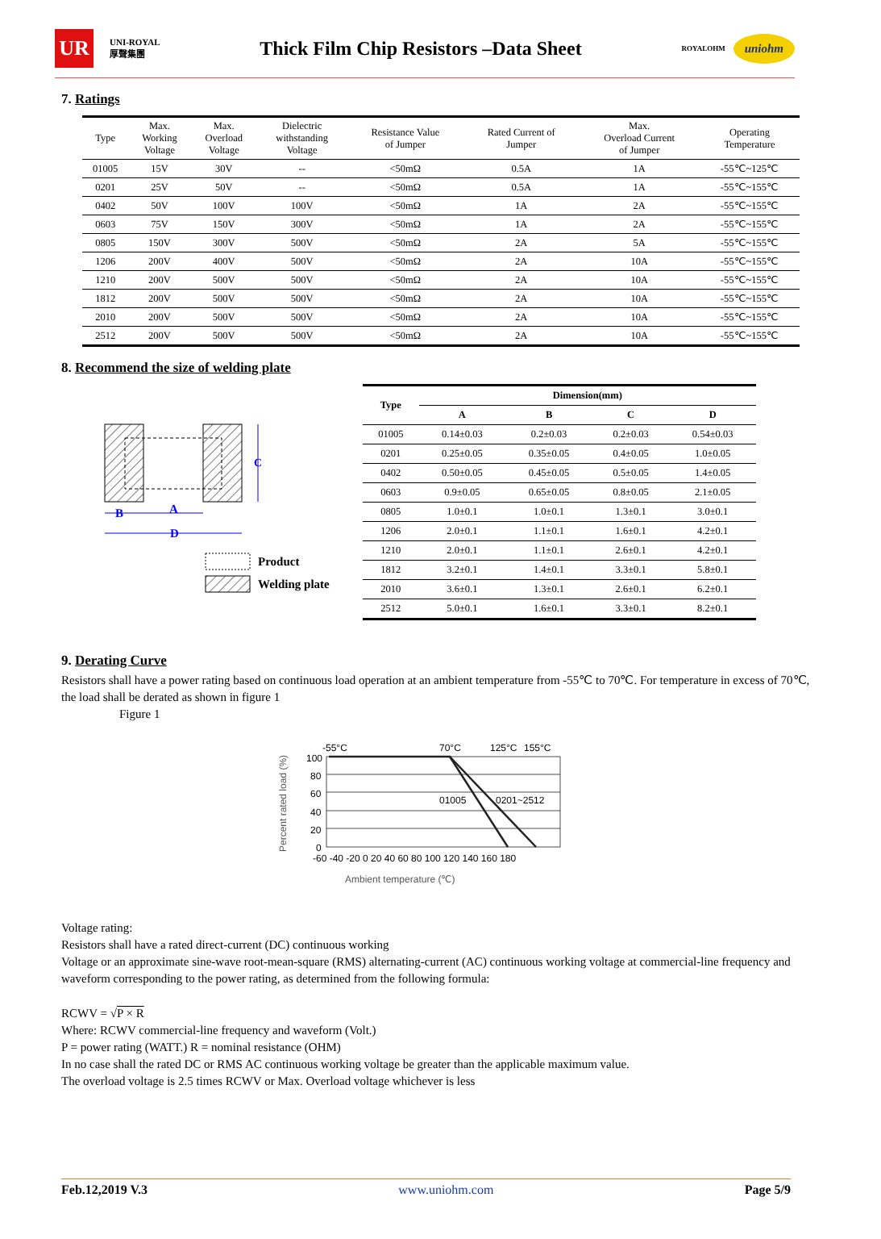UR
UNI-ROYAL
厚聲集團
Thick Film Chip Resistors –Data Sheet
ROYALOHM
uniohm
7. Ratings
| Type | Max. Working Voltage | Max. Overload Voltage | Dielectric withstanding Voltage | Resistance Value of Jumper | Rated Current of Jumper | Max. Overload Current of Jumper | Operating Temperature |
| --- | --- | --- | --- | --- | --- | --- | --- |
| 01005 | 15V | 30V | -- | <50mΩ | 0.5A | 1A | -55℃~125℃ |
| 0201 | 25V | 50V | -- | <50mΩ | 0.5A | 1A | -55℃~155℃ |
| 0402 | 50V | 100V | 100V | <50mΩ | 1A | 2A | -55℃~155℃ |
| 0603 | 75V | 150V | 300V | <50mΩ | 1A | 2A | -55℃~155℃ |
| 0805 | 150V | 300V | 500V | <50mΩ | 2A | 5A | -55℃~155℃ |
| 1206 | 200V | 400V | 500V | <50mΩ | 2A | 10A | -55℃~155℃ |
| 1210 | 200V | 500V | 500V | <50mΩ | 2A | 10A | -55℃~155℃ |
| 1812 | 200V | 500V | 500V | <50mΩ | 2A | 10A | -55℃~155℃ |
| 2010 | 200V | 500V | 500V | <50mΩ | 2A | 10A | -55℃~155℃ |
| 2512 | 200V | 500V | 500V | <50mΩ | 2A | 10A | -55℃~155℃ |
8. Recommend the size of welding plate
C
B
A
D
Product
Welding plate
| Type | Dimension(mm) | | | |
| --- | --- | --- | --- | --- |
| | A | B | C | D |
| 01005 | 0.14±0.03 | 0.2±0.03 | 0.2±0.03 | 0.54±0.03 |
| 0201 | 0.25±0.05 | 0.35±0.05 | 0.4±0.05 | 1.0±0.05 |
| 0402 | 0.50±0.05 | 0.45±0.05 | 0.5±0.05 | 1.4±0.05 |
| 0603 | 0.9±0.05 | 0.65±0.05 | 0.8±0.05 | 2.1±0.05 |
| 0805 | 1.0±0.1 | 1.0±0.1 | 1.3±0.1 | 3.0±0.1 |
| 1206 | 2.0±0.1 | 1.1±0.1 | 1.6±0.1 | 4.2±0.1 |
| 1210 | 2.0±0.1 | 1.1±0.1 | 2.6±0.1 | 4.2±0.1 |
| 1812 | 3.2±0.1 | 1.4±0.1 | 3.3±0.1 | 5.8±0.1 |
| 2010 | 3.6±0.1 | 1.3±0.1 | 2.6±0.1 | 6.2±0.1 |
| 2512 | 5.0±0.1 | 1.6±0.1 | 3.3±0.1 | 8.2±0.1 |
9. Derating Curve
Resistors shall have a power rating based on continuous load operation at an ambient temperature from -55℃ to 70℃. For temperature in excess of 70℃, the load shall be derated as shown in figure 1
Figure 1
-55°C
70°C
125°C
155°C
100
80
60
40
20
0
01005
0201~2512
-60 -40 -20 0 20 40 60 80 100 120 140 160 180
Ambient temperature (℃)
Percent rated load (%)
Voltage rating:
Resistors shall have a rated direct-current (DC) continuous working
Voltage or an approximate sine-wave root-mean-square (RMS) alternating-current (AC) continuous working voltage at commercial-line frequency and waveform corresponding to the power rating, as determined from the following formula:
RCWV = √P × R
Where: RCWV commercial-line frequency and waveform (Volt.)
P = power rating (WATT.) R = nominal resistance (OHM)
In no case shall the rated DC or RMS AC continuous working voltage be greater than the applicable maximum value.
The overload voltage is 2.5 times RCWV or Max. Overload voltage whichever is less
Feb.12,2019 V.3 www.uniohm.com Page 5/9